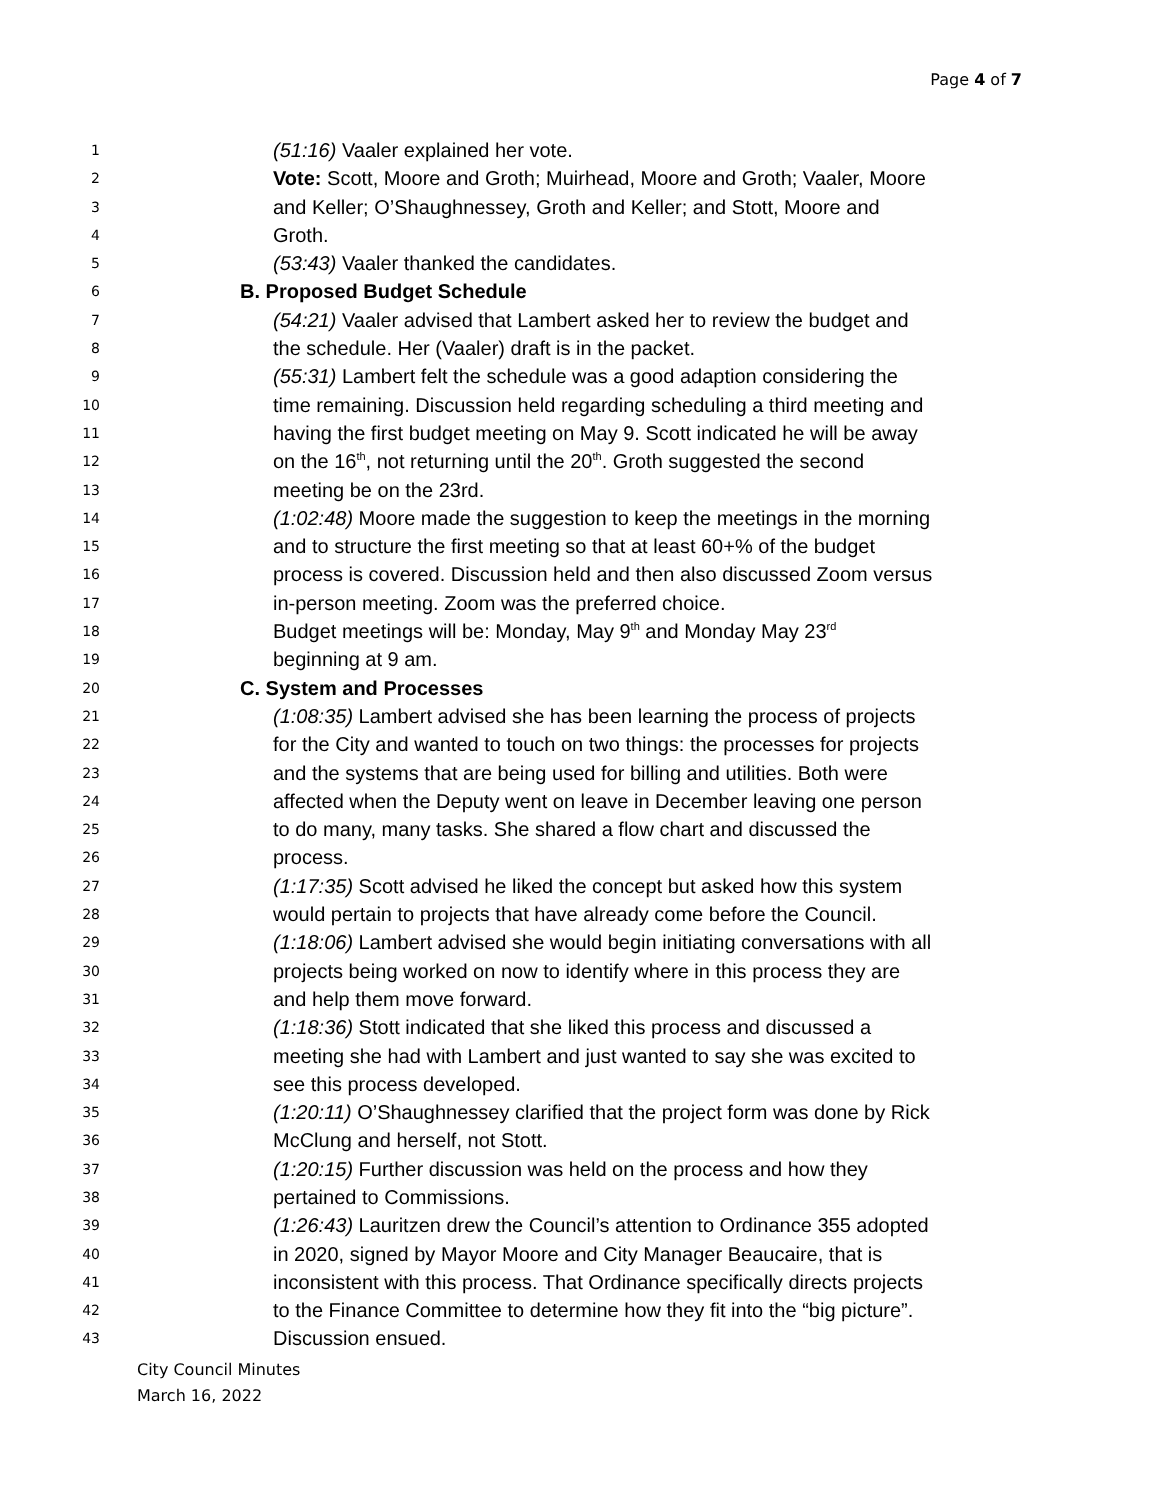Page 4 of 7
1
(51:16) Vaaler explained her vote.
2
Vote: Scott, Moore and Groth; Muirhead, Moore and Groth; Vaaler, Moore
3
and Keller; O’Shaughnessey, Groth and Keller; and Stott, Moore and
4
Groth.
5
(53:43) Vaaler thanked the candidates.
6
B. Proposed Budget Schedule
7
(54:21) Vaaler advised that Lambert asked her to review the budget and
8
the schedule. Her (Vaaler) draft is in the packet.
9
(55:31) Lambert felt the schedule was a good adaption considering the
10
time remaining. Discussion held regarding scheduling a third meeting and
11
having the first budget meeting on May 9. Scott indicated he will be away
12
on the 16<sup>th</sup>, not returning until the 20<sup>th</sup>. Groth suggested the second
13
meeting be on the 23rd.
14
(1:02:48) Moore made the suggestion to keep the meetings in the morning
15
and to structure the first meeting so that at least 60+% of the budget
16
process is covered. Discussion held and then also discussed Zoom versus
17
in-person meeting. Zoom was the preferred choice.
18
Budget meetings will be: Monday, May 9<sup>th</sup> and Monday May 23<sup>rd</sup>
19
beginning at 9 am.
20
C. System and Processes
21
(1:08:35) Lambert advised she has been learning the process of projects
22
for the City and wanted to touch on two things: the processes for projects
23
and the systems that are being used for billing and utilities. Both were
24
affected when the Deputy went on leave in December leaving one person
25
to do many, many tasks. She shared a flow chart and discussed the
26
process.
27
(1:17:35) Scott advised he liked the concept but asked how this system
28
would pertain to projects that have already come before the Council.
29
(1:18:06) Lambert advised she would begin initiating conversations with all
30
projects being worked on now to identify where in this process they are
31
and help them move forward.
32
(1:18:36) Stott indicated that she liked this process and discussed a
33
meeting she had with Lambert and just wanted to say she was excited to
34
see this process developed.
35
(1:20:11) O’Shaughnessey clarified that the project form was done by Rick
36
McClung and herself, not Stott.
37
(1:20:15) Further discussion was held on the process and how they
38
pertained to Commissions.
39
(1:26:43) Lauritzen drew the Council’s attention to Ordinance 355 adopted
40
in 2020, signed by Mayor Moore and City Manager Beaucaire, that is
41
inconsistent with this process. That Ordinance specifically directs projects
42
to the Finance Committee to determine how they fit into the “big picture”.
43
Discussion ensued.
City Council Minutes
March 16, 2022